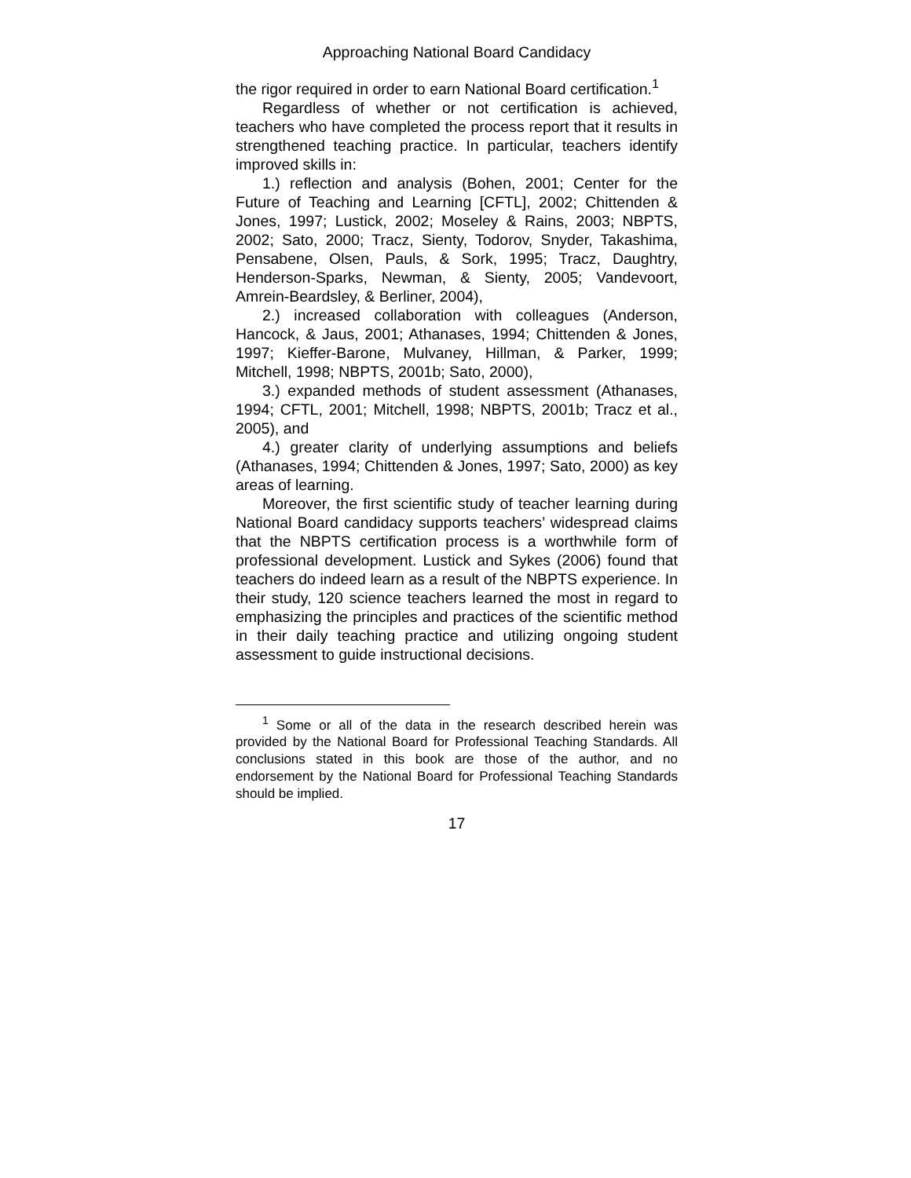Approaching National Board Candidacy
the rigor required in order to earn National Board certification.<sup>1</sup>
Regardless of whether or not certification is achieved, teachers who have completed the process report that it results in strengthened teaching practice. In particular, teachers identify improved skills in:
1.) reflection and analysis (Bohen, 2001; Center for the Future of Teaching and Learning [CFTL], 2002; Chittenden & Jones, 1997; Lustick, 2002; Moseley & Rains, 2003; NBPTS, 2002; Sato, 2000; Tracz, Sienty, Todorov, Snyder, Takashima, Pensabene, Olsen, Pauls, & Sork, 1995; Tracz, Daughtry, Henderson-Sparks, Newman, & Sienty, 2005; Vandevoort, Amrein-Beardsley, & Berliner, 2004),
2.) increased collaboration with colleagues (Anderson, Hancock, & Jaus, 2001; Athanases, 1994; Chittenden & Jones, 1997; Kieffer-Barone, Mulvaney, Hillman, & Parker, 1999; Mitchell, 1998; NBPTS, 2001b; Sato, 2000),
3.) expanded methods of student assessment (Athanases, 1994; CFTL, 2001; Mitchell, 1998; NBPTS, 2001b; Tracz et al., 2005), and
4.) greater clarity of underlying assumptions and beliefs (Athanases, 1994; Chittenden & Jones, 1997; Sato, 2000) as key areas of learning.
Moreover, the first scientific study of teacher learning during National Board candidacy supports teachers’ widespread claims that the NBPTS certification process is a worthwhile form of professional development. Lustick and Sykes (2006) found that teachers do indeed learn as a result of the NBPTS experience. In their study, 120 science teachers learned the most in regard to emphasizing the principles and practices of the scientific method in their daily teaching practice and utilizing ongoing student assessment to guide instructional decisions.
<sup>1</sup> Some or all of the data in the research described herein was provided by the National Board for Professional Teaching Standards. All conclusions stated in this book are those of the author, and no endorsement by the National Board for Professional Teaching Standards should be implied.
17